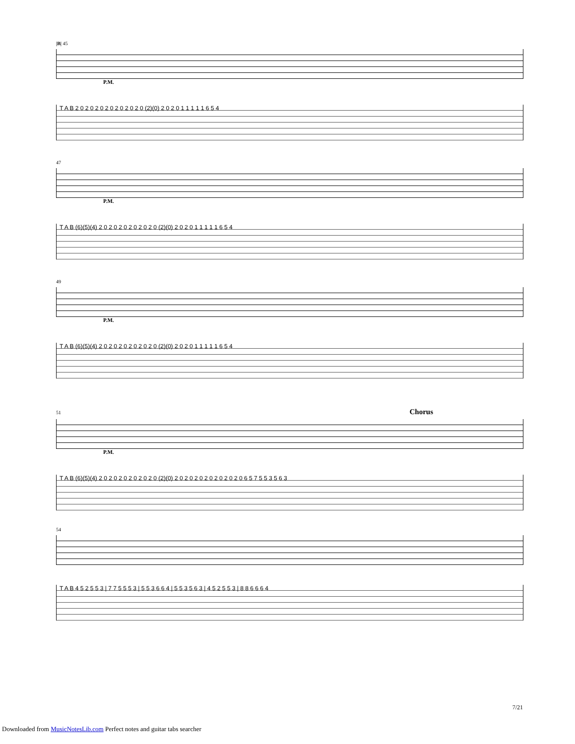|B| 45
P.M.
T A B 2 0 2 0 2 0 2 0 2 0 2 0 2 0 (2)(0) 2 0 2 0 1 1 1 1 1 6 5 4
47
P.M.
T A B (6)(5)(4) 2 0 2 0 2 0 2 0 2 0 2 0 (2)(0) 2 0 2 0 1 1 1 1 1 6 5 4
49
P.M.
T A B (6)(5)(4) 2 0 2 0 2 0 2 0 2 0 2 0 (2)(0) 2 0 2 0 1 1 1 1 1 6 5 4
51 Chorus
P.M.
T A B (6)(5)(4) 2 0 2 0 2 0 2 0 2 0 2 0 (2)(0) 2 0 2 0 2 0 2 0 2 0 2 0 2 0 6 5 7 5 5 3 5 6 3
54
T A B 4 5 2 5 5 3 | 7 7 5 5 5 3 | 5 5 3 6 6 4 | 5 5 3 5 6 3 | 4 5 2 5 5 3 | 8 8 6 6 6 4
7/21
Downloaded from MusicNotesLib.com Perfect notes and guitar tabs searcher